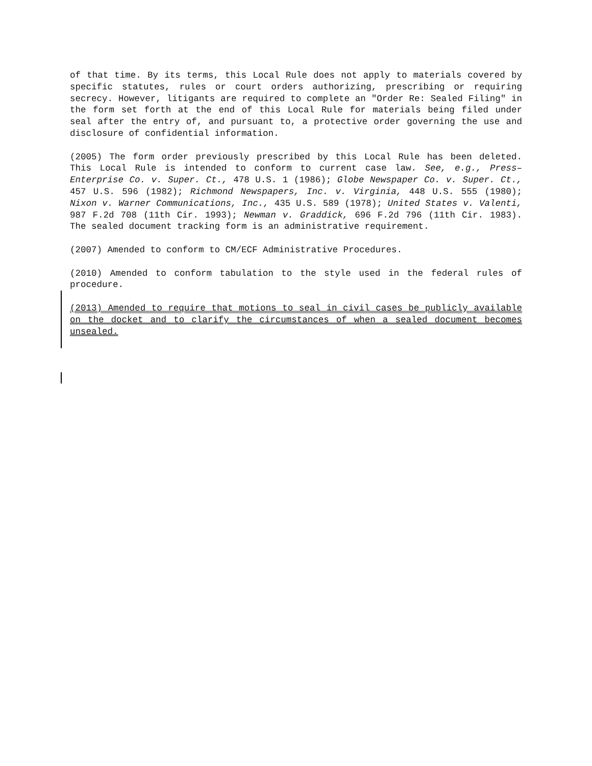of that time. By its terms, this Local Rule does not apply to materials covered by specific statutes, rules or court orders authorizing, prescribing or requiring secrecy. However, litigants are required to complete an "Order Re: Sealed Filing" in the form set forth at the end of this Local Rule for materials being filed under seal after the entry of, and pursuant to, a protective order governing the use and disclosure of confidential information.
(2005) The form order previously prescribed by this Local Rule has been deleted. This Local Rule is intended to conform to current case law. See, e.g., Press–Enterprise Co. v. Super. Ct., 478 U.S. 1 (1986); Globe Newspaper Co. v. Super. Ct., 457 U.S. 596 (1982); Richmond Newspapers, Inc. v. Virginia, 448 U.S. 555 (1980); Nixon v. Warner Communications, Inc., 435 U.S. 589 (1978); United States v. Valenti, 987 F.2d 708 (11th Cir. 1993); Newman v. Graddick, 696 F.2d 796 (11th Cir. 1983). The sealed document tracking form is an administrative requirement.
(2007) Amended to conform to CM/ECF Administrative Procedures.
(2010) Amended to conform tabulation to the style used in the federal rules of procedure.
(2013) Amended to require that motions to seal in civil cases be publicly available on the docket and to clarify the circumstances of when a sealed document becomes unsealed.